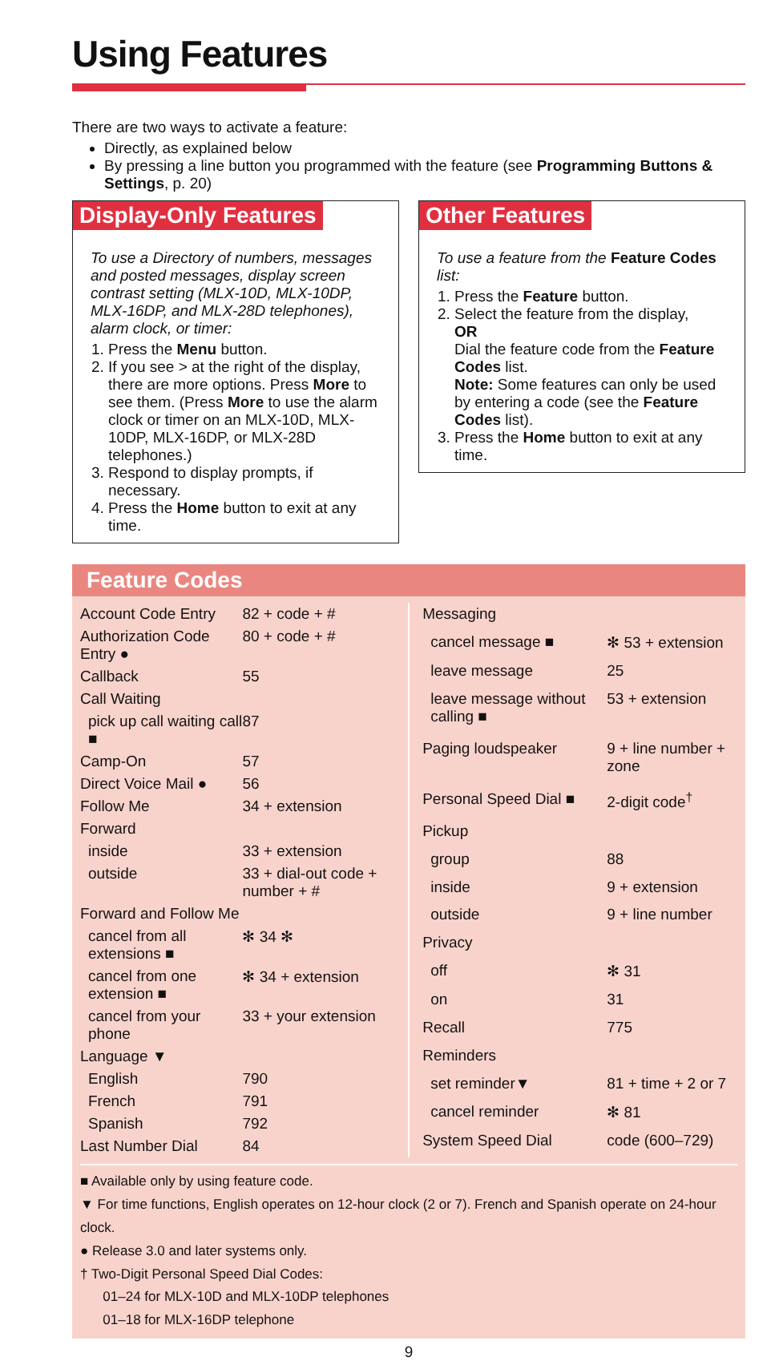Using Features
There are two ways to activate a feature:
Directly, as explained below
By pressing a line button you programmed with the feature (see Programming Buttons & Settings, p. 20)
Display-Only Features
To use a Directory of numbers, messages and posted messages, display screen contrast setting (MLX-10D, MLX-10DP, MLX-16DP, and MLX-28D telephones), alarm clock, or timer:
1. Press the Menu button.
2. If you see > at the right of the display, there are more options. Press More to see them. (Press More to use the alarm clock or timer on an MLX-10D, MLX-10DP, MLX-16DP, or MLX-28D telephones.)
3. Respond to display prompts, if necessary.
4. Press the Home button to exit at any time.
Other Features
To use a feature from the Feature Codes list:
1. Press the Feature button.
2. Select the feature from the display,
OR
Dial the feature code from the Feature Codes list.
Note: Some features can only be used by entering a code (see the Feature Codes list).
3. Press the Home button to exit at any time.
Feature Codes
| Account Code Entry | 82 + code + # |
| Authorization Code Entry ● | 80 + code + # |
| Callback | 55 |
| Call Waiting | |
| pick up call waiting call ■ | 87 |
| Camp-On | 57 |
| Direct Voice Mail ● | 56 |
| Follow Me | 34 + extension |
| Forward | |
| inside | 33 + extension |
| outside | 33 + dial-out code + number + # |
| Forward and Follow Me | |
| cancel from all extensions ■ | ✻ 34 ✻ |
| cancel from one extension ■ | ✻ 34 + extension |
| cancel from your phone | 33 + your extension |
| Language ▼ | |
| English | 790 |
| French | 791 |
| Spanish | 792 |
| Last Number Dial | 84 |
| Messaging | |
| cancel message ■ | ✻ 53 + extension |
| leave message | 25 |
| leave message without calling ■ | 53 + extension |
| Paging loudspeaker | 9 + line number + zone |
| Personal Speed Dial ■ | 2-digit code<sup>†</sup> |
| Pickup | |
| group | 88 |
| inside | 9 + extension |
| outside | 9 + line number |
| Privacy | |
| off | ✻ 31 |
| on | 31 |
| Recall | 775 |
| Reminders | |
| set reminder▼ | 81 + time + 2 or 7 |
| cancel reminder | ✻ 81 |
| System Speed Dial | code (600–729) |
■ Available only by using feature code.
▼ For time functions, English operates on 12-hour clock (2 or 7). French and Spanish operate on 24-hour clock.
● Release 3.0 and later systems only.
† Two-Digit Personal Speed Dial Codes:
01–24 for MLX-10D and MLX-10DP telephones
01–18 for MLX-16DP telephone
9